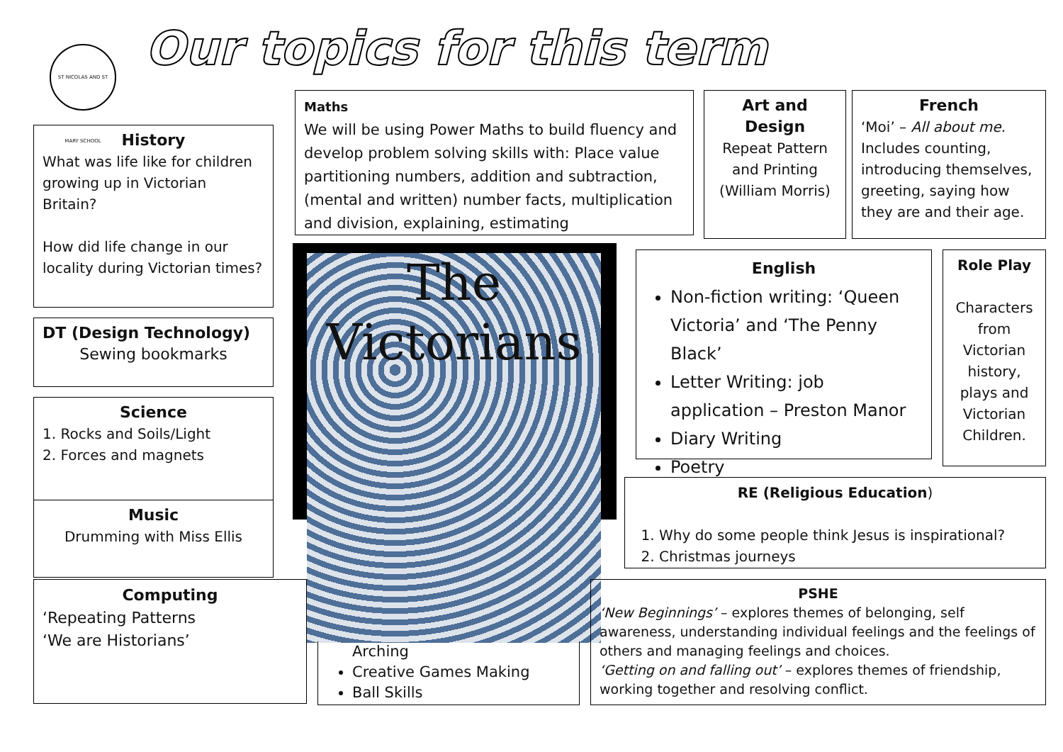ST NICOLAS AND ST MARY SCHOOL
Our topics for this term
History
What was life like for children growing up in Victorian Britain?
How did life change in our locality during Victorian times?
DT (Design Technology)
Sewing bookmarks
Science
1. Rocks and Soils/Light
2. Forces and magnets
Music
Drumming with Miss Ellis
Computing
‘Repeating Patterns
‘We are Historians’
Maths
We will be using Power Maths to build fluency and develop problem solving skills with: Place value partitioning numbers, addition and subtraction, (mental and written) number facts, multiplication and division, explaining, estimating
Art and Design
Repeat Pattern and Printing (William Morris)
French
‘Moi’ – All about me.
Includes counting, introducing themselves, greeting, saying how they are and their age.
The
Victorians
Arching
Creative Games Making
Ball Skills
English
Non-fiction writing: ‘Queen Victoria’ and ‘The Penny Black’
Letter Writing: job application – Preston Manor
Diary Writing
Poetry
Role Play
Characters from Victorian history, plays and Victorian Children.
RE (Religious Education)
1. Why do some people think Jesus is inspirational?
2. Christmas journeys
PSHE
‘New Beginnings’ – explores themes of belonging, self awareness, understanding individual feelings and the feelings of others and managing feelings and choices.
‘Getting on and falling out’ – explores themes of friendship, working together and resolving conflict.